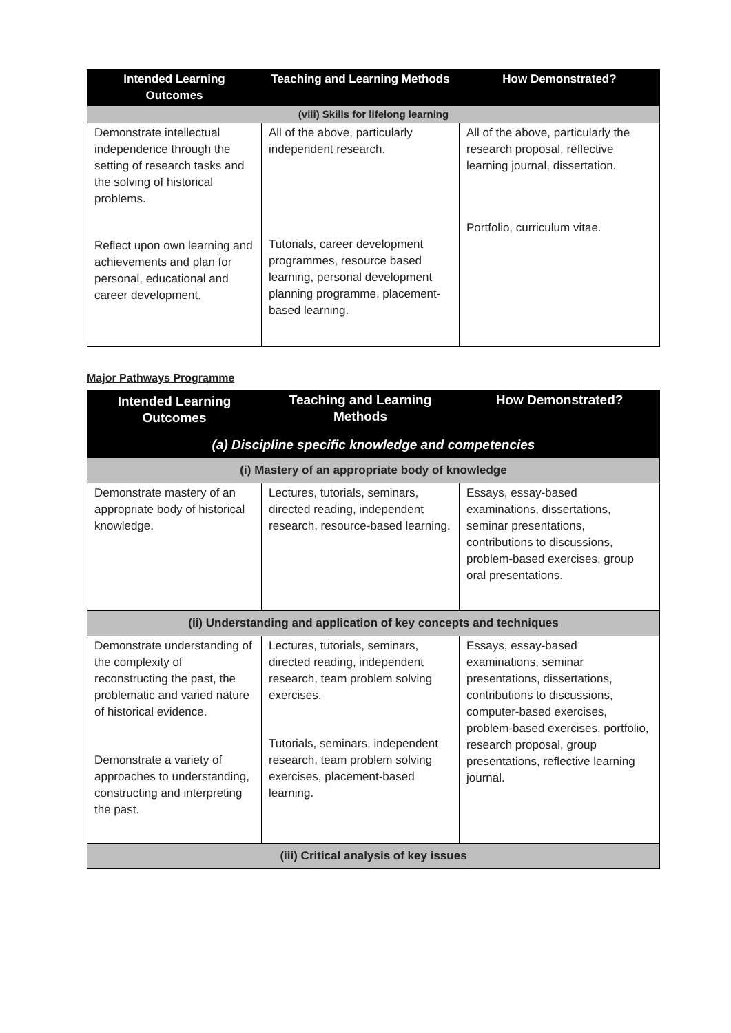| Intended Learning Outcomes | Teaching and Learning Methods | How Demonstrated? |
| --- | --- | --- |
| (viii) Skills for lifelong learning | | |
| Demonstrate intellectual independence through the setting of research tasks and the solving of historical problems. Reflect upon own learning and achievements and plan for personal, educational and career development. | All of the above, particularly independent research. Tutorials, career development programmes, resource based learning, personal development planning programme, placement-based learning. | All of the above, particularly the research proposal, reflective learning journal, dissertation. Portfolio, curriculum vitae. |
Major Pathways Programme
| Intended Learning Outcomes | Teaching and Learning Methods | How Demonstrated? |
| --- | --- | --- |
| (a) Discipline specific knowledge and competencies | | |
| (i) Mastery of an appropriate body of knowledge | | |
| Demonstrate mastery of an appropriate body of historical knowledge. | Lectures, tutorials, seminars, directed reading, independent research, resource-based learning. | Essays, essay-based examinations, dissertations, seminar presentations, contributions to discussions, problem-based exercises, group oral presentations. |
| (ii) Understanding and application of key concepts and techniques | | |
| Demonstrate understanding of the complexity of reconstructing the past, the problematic and varied nature of historical evidence. Demonstrate a variety of approaches to understanding, constructing and interpreting the past. | Lectures, tutorials, seminars, directed reading, independent research, team problem solving exercises. Tutorials, seminars, independent research, team problem solving exercises, placement-based learning. | Essays, essay-based examinations, seminar presentations, dissertations, contributions to discussions, computer-based exercises, problem-based exercises, portfolio, research proposal, group presentations, reflective learning journal. |
| (iii) Critical analysis of key issues | | |